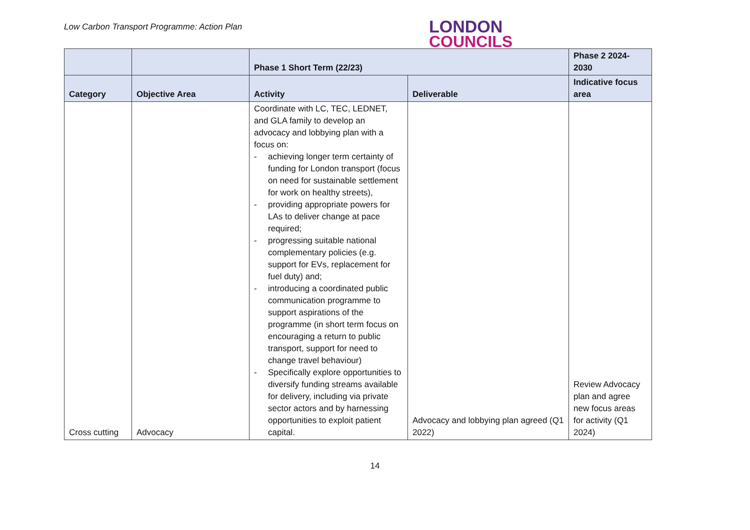Low Carbon Transport Programme: Action Plan
LONDON
COUNCILS
| | | Phase 1 Short Term (22/23) | | Phase 2 2024-2030 |
| --- | --- | --- | --- | --- |
| Category | Objective Area | Activity | Deliverable | Indicative focus area |
| Cross cutting | Advocacy | Coordinate with LC, TEC, LEDNET, and GLA family to develop an advocacy and lobbying plan with a focus on: - achieving longer term certainty of funding for London transport (focus on need for sustainable settlement for work on healthy streets), - providing appropriate powers for LAs to deliver change at pace required; - progressing suitable national complementary policies (e.g. support for EVs, replacement for fuel duty) and; - introducing a coordinated public communication programme to support aspirations of the programme (in short term focus on encouraging a return to public transport, support for need to change travel behaviour) - Specifically explore opportunities to diversify funding streams available for delivery, including via private sector actors and by harnessing opportunities to exploit patient capital. | Advocacy and lobbying plan agreed (Q1 2022) | Review Advocacy plan and agree new focus areas for activity (Q1 2024) |
14